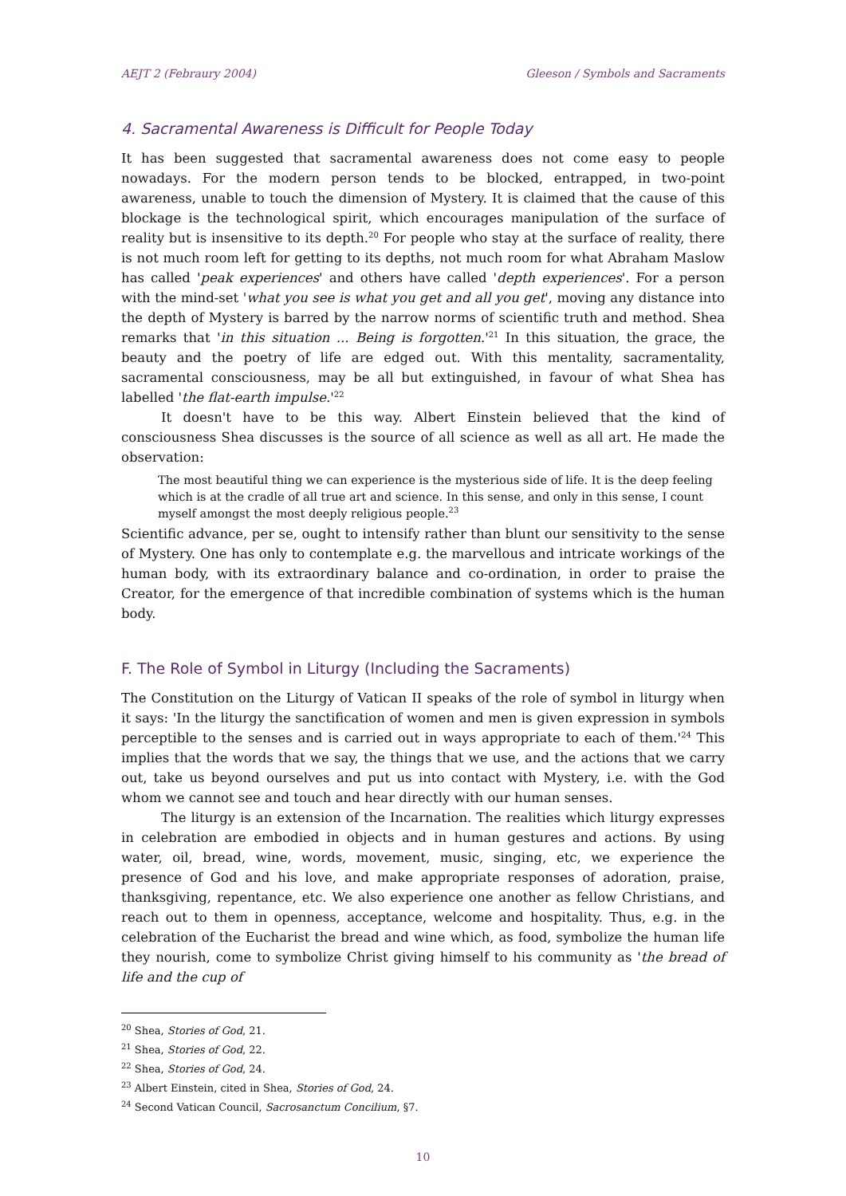AEJT 2 (Febraury 2004) Gleeson / Symbols and Sacraments
4. Sacramental Awareness is Difficult for People Today
It has been suggested that sacramental awareness does not come easy to people nowadays. For the modern person tends to be blocked, entrapped, in two-point awareness, unable to touch the dimension of Mystery. It is claimed that the cause of this blockage is the technological spirit, which encourages manipulation of the surface of reality but is insensitive to its depth.<sup>20</sup> For people who stay at the surface of reality, there is not much room left for getting to its depths, not much room for what Abraham Maslow has called 'peak experiences' and others have called 'depth experiences'. For a person with the mind-set 'what you see is what you get and all you get', moving any distance into the depth of Mystery is barred by the narrow norms of scientific truth and method. Shea remarks that 'in this situation ... Being is forgotten.'<sup>21</sup> In this situation, the grace, the beauty and the poetry of life are edged out. With this mentality, sacramentality, sacramental consciousness, may be all but extinguished, in favour of what Shea has labelled 'the flat-earth impulse.'<sup>22</sup>
It doesn't have to be this way. Albert Einstein believed that the kind of consciousness Shea discusses is the source of all science as well as all art. He made the observation:
The most beautiful thing we can experience is the mysterious side of life. It is the deep feeling which is at the cradle of all true art and science. In this sense, and only in this sense, I count myself amongst the most deeply religious people.<sup>23</sup>
Scientific advance, per se, ought to intensify rather than blunt our sensitivity to the sense of Mystery. One has only to contemplate e.g. the marvellous and intricate workings of the human body, with its extraordinary balance and co-ordination, in order to praise the Creator, for the emergence of that incredible combination of systems which is the human body.
F. The Role of Symbol in Liturgy (Including the Sacraments)
The Constitution on the Liturgy of Vatican II speaks of the role of symbol in liturgy when it says: 'In the liturgy the sanctification of women and men is given expression in symbols perceptible to the senses and is carried out in ways appropriate to each of them.'<sup>24</sup> This implies that the words that we say, the things that we use, and the actions that we carry out, take us beyond ourselves and put us into contact with Mystery, i.e. with the God whom we cannot see and touch and hear directly with our human senses.
The liturgy is an extension of the Incarnation. The realities which liturgy expresses in celebration are embodied in objects and in human gestures and actions. By using water, oil, bread, wine, words, movement, music, singing, etc, we experience the presence of God and his love, and make appropriate responses of adoration, praise, thanksgiving, repentance, etc. We also experience one another as fellow Christians, and reach out to them in openness, acceptance, welcome and hospitality. Thus, e.g. in the celebration of the Eucharist the bread and wine which, as food, symbolize the human life they nourish, come to symbolize Christ giving himself to his community as 'the bread of life and the cup of
<sup>20</sup> Shea, Stories of God, 21.
<sup>21</sup> Shea, Stories of God, 22.
<sup>22</sup> Shea, Stories of God, 24.
<sup>23</sup> Albert Einstein, cited in Shea, Stories of God, 24.
<sup>24</sup> Second Vatican Council, Sacrosanctum Concilium, §7.
10